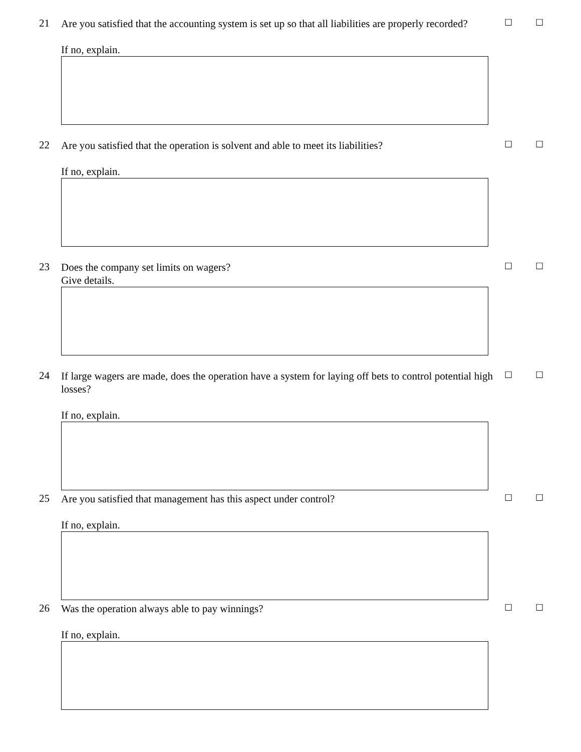21
Are you satisfied that the accounting system is set up so that all liabilities are properly recorded?
☐ ☐
If no, explain.
22
Are you satisfied that the operation is solvent and able to meet its liabilities?
☐ ☐
If no, explain.
23
Does the company set limits on wagers?
☐ ☐
Give details.
24
If large wagers are made, does the operation have a system for laying off bets to control potential high losses?
☐ ☐
If no, explain.
25
Are you satisfied that management has this aspect under control?
☐ ☐
If no, explain.
26
Was the operation always able to pay winnings?
☐ ☐
If no, explain.